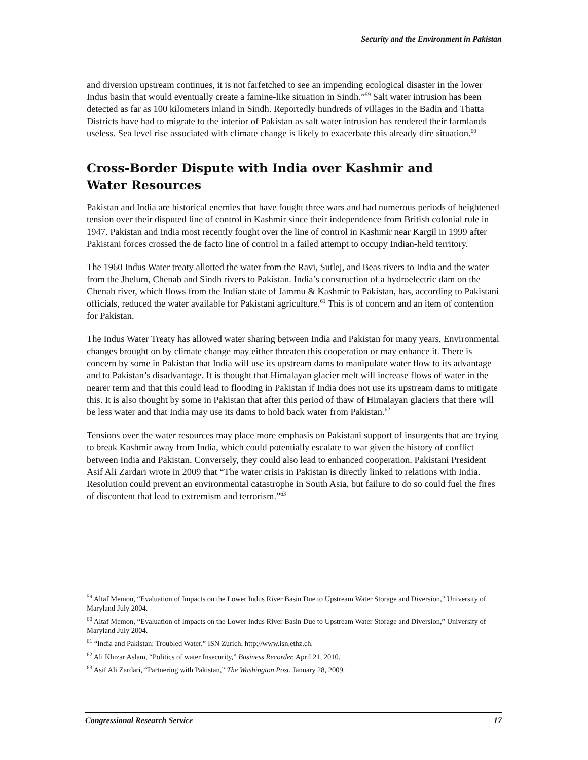Security and the Environment in Pakistan
and diversion upstream continues, it is not farfetched to see an impending ecological disaster in the lower Indus basin that would eventually create a famine-like situation in Sindh.”<sup>59</sup> Salt water intrusion has been detected as far as 100 kilometers inland in Sindh. Reportedly hundreds of villages in the Badin and Thatta Districts have had to migrate to the interior of Pakistan as salt water intrusion has rendered their farmlands useless. Sea level rise associated with climate change is likely to exacerbate this already dire situation.<sup>60</sup>
Cross-Border Dispute with India over Kashmir and
Water Resources
Pakistan and India are historical enemies that have fought three wars and had numerous periods of heightened tension over their disputed line of control in Kashmir since their independence from British colonial rule in 1947. Pakistan and India most recently fought over the line of control in Kashmir near Kargil in 1999 after Pakistani forces crossed the de facto line of control in a failed attempt to occupy Indian-held territory.
The 1960 Indus Water treaty allotted the water from the Ravi, Sutlej, and Beas rivers to India and the water from the Jhelum, Chenab and Sindh rivers to Pakistan. India’s construction of a hydroelectric dam on the Chenab river, which flows from the Indian state of Jammu & Kashmir to Pakistan, has, according to Pakistani officials, reduced the water available for Pakistani agriculture.<sup>61</sup> This is of concern and an item of contention for Pakistan.
The Indus Water Treaty has allowed water sharing between India and Pakistan for many years. Environmental changes brought on by climate change may either threaten this cooperation or may enhance it. There is concern by some in Pakistan that India will use its upstream dams to manipulate water flow to its advantage and to Pakistan’s disadvantage. It is thought that Himalayan glacier melt will increase flows of water in the nearer term and that this could lead to flooding in Pakistan if India does not use its upstream dams to mitigate this. It is also thought by some in Pakistan that after this period of thaw of Himalayan glaciers that there will be less water and that India may use its dams to hold back water from Pakistan.<sup>62</sup>
Tensions over the water resources may place more emphasis on Pakistani support of insurgents that are trying to break Kashmir away from India, which could potentially escalate to war given the history of conflict between India and Pakistan. Conversely, they could also lead to enhanced cooperation. Pakistani President Asif Ali Zardari wrote in 2009 that “The water crisis in Pakistan is directly linked to relations with India. Resolution could prevent an environmental catastrophe in South Asia, but failure to do so could fuel the fires of discontent that lead to extremism and terrorism.”<sup>63</sup>
<sup>59</sup> Altaf Memon, “Evaluation of Impacts on the Lower Indus River Basin Due to Upstream Water Storage and Diversion,” University of Maryland July 2004.
<sup>60</sup> Altaf Memon, “Evaluation of Impacts on the Lower Indus River Basin Due to Upstream Water Storage and Diversion,” University of Maryland July 2004.
<sup>61</sup> “India and Pakistan: Troubled Water,” ISN Zurich, http://www.isn.ethz.ch.
<sup>62</sup> Ali Khizar Aslam, “Politics of water Insecurity,” Business Recorder, April 21, 2010.
<sup>63</sup> Asif Ali Zardari, “Partnering with Pakistan,” The Washington Post, January 28, 2009.
Congressional Research Service 17